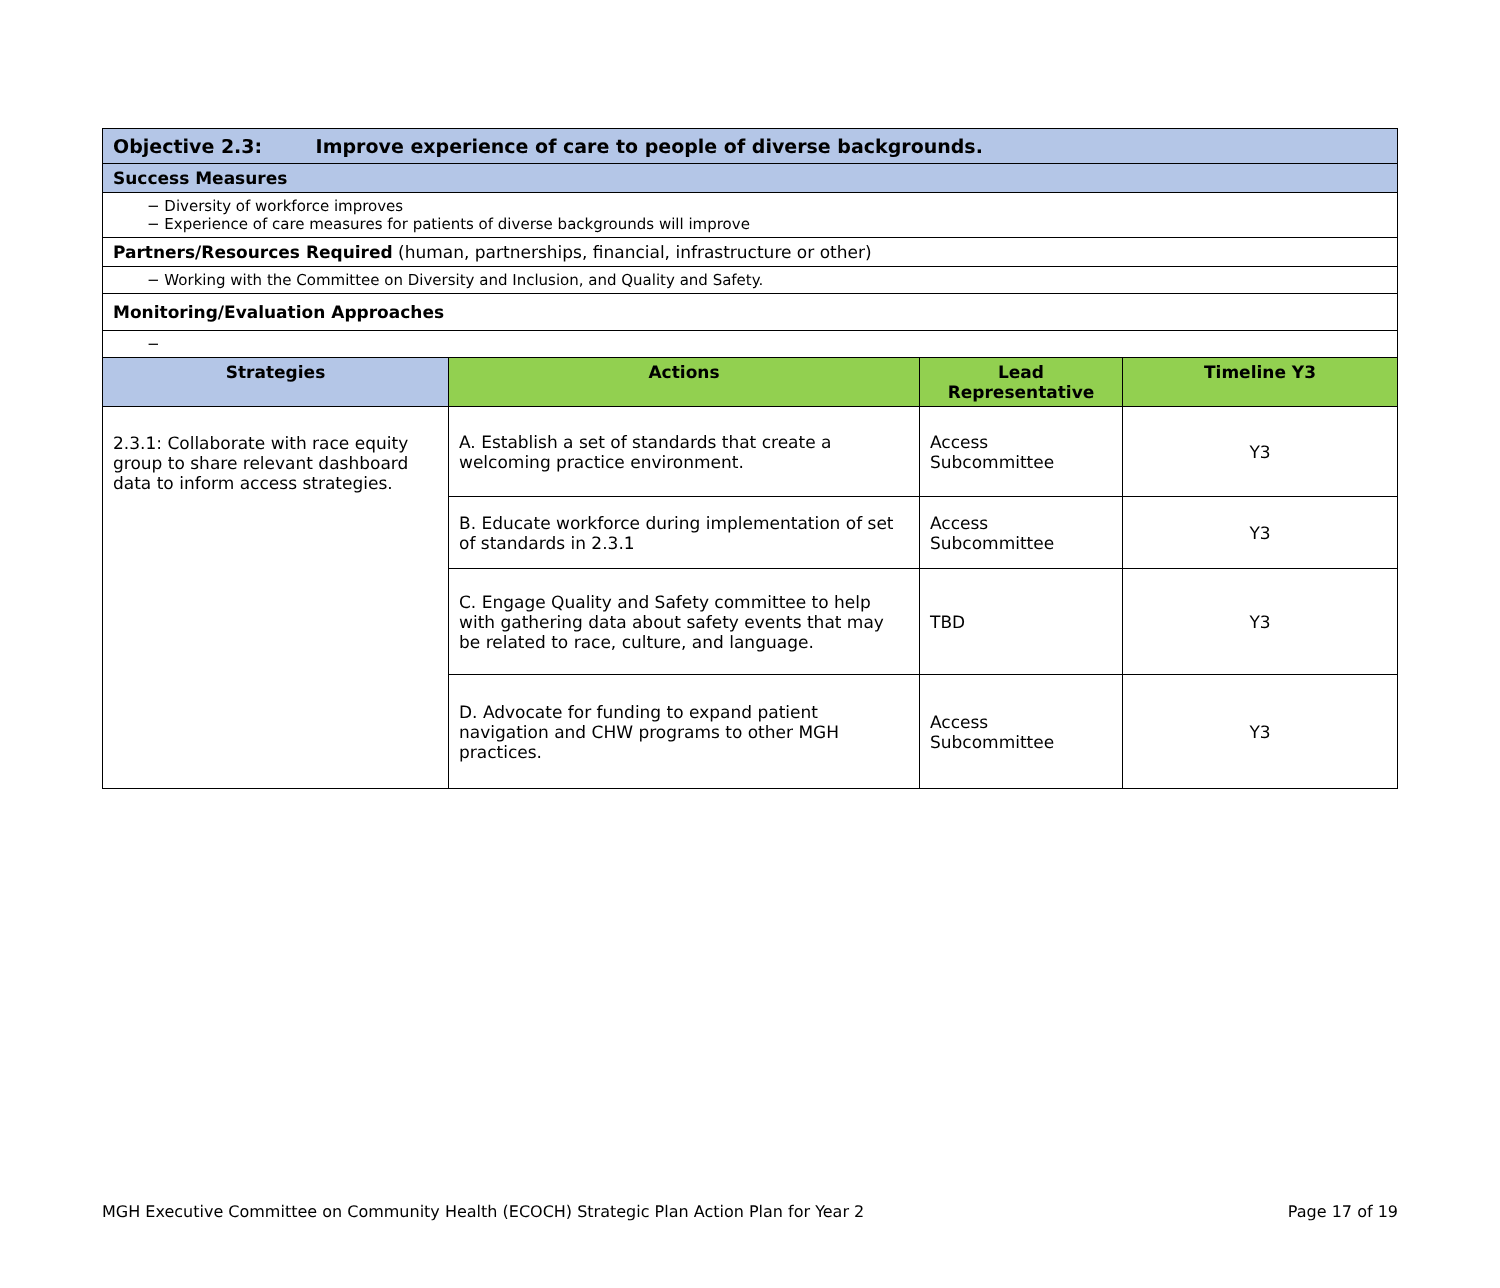| Objective 2.3: Improve experience of care to people of diverse backgrounds. | | | |
| Success Measures | | | |
| − Diversity of workforce improves − Experience of care measures for patients of diverse backgrounds will improve | | | |
| Partners/Resources Required (human, partnerships, financial, infrastructure or other) | | | |
| − Working with the Committee on Diversity and Inclusion, and Quality and Safety. | | | |
| Monitoring/Evaluation Approaches | | | |
| − | | | |
| Strategies | Actions | Lead Representative | Timeline Y3 |
| 2.3.1: Collaborate with race equity group to share relevant dashboard data to inform access strategies. | A. Establish a set of standards that create a welcoming practice environment. | Access Subcommittee | Y3 |
| | B. Educate workforce during implementation of set of standards in 2.3.1 | Access Subcommittee | Y3 |
| | C. Engage Quality and Safety committee to help with gathering data about safety events that may be related to race, culture, and language. | TBD | Y3 |
| | D. Advocate for funding to expand patient navigation and CHW programs to other MGH practices. | Access Subcommittee | Y3 |
MGH Executive Committee on Community Health (ECOCH) Strategic Plan Action Plan for Year 2 Page 17 of 19